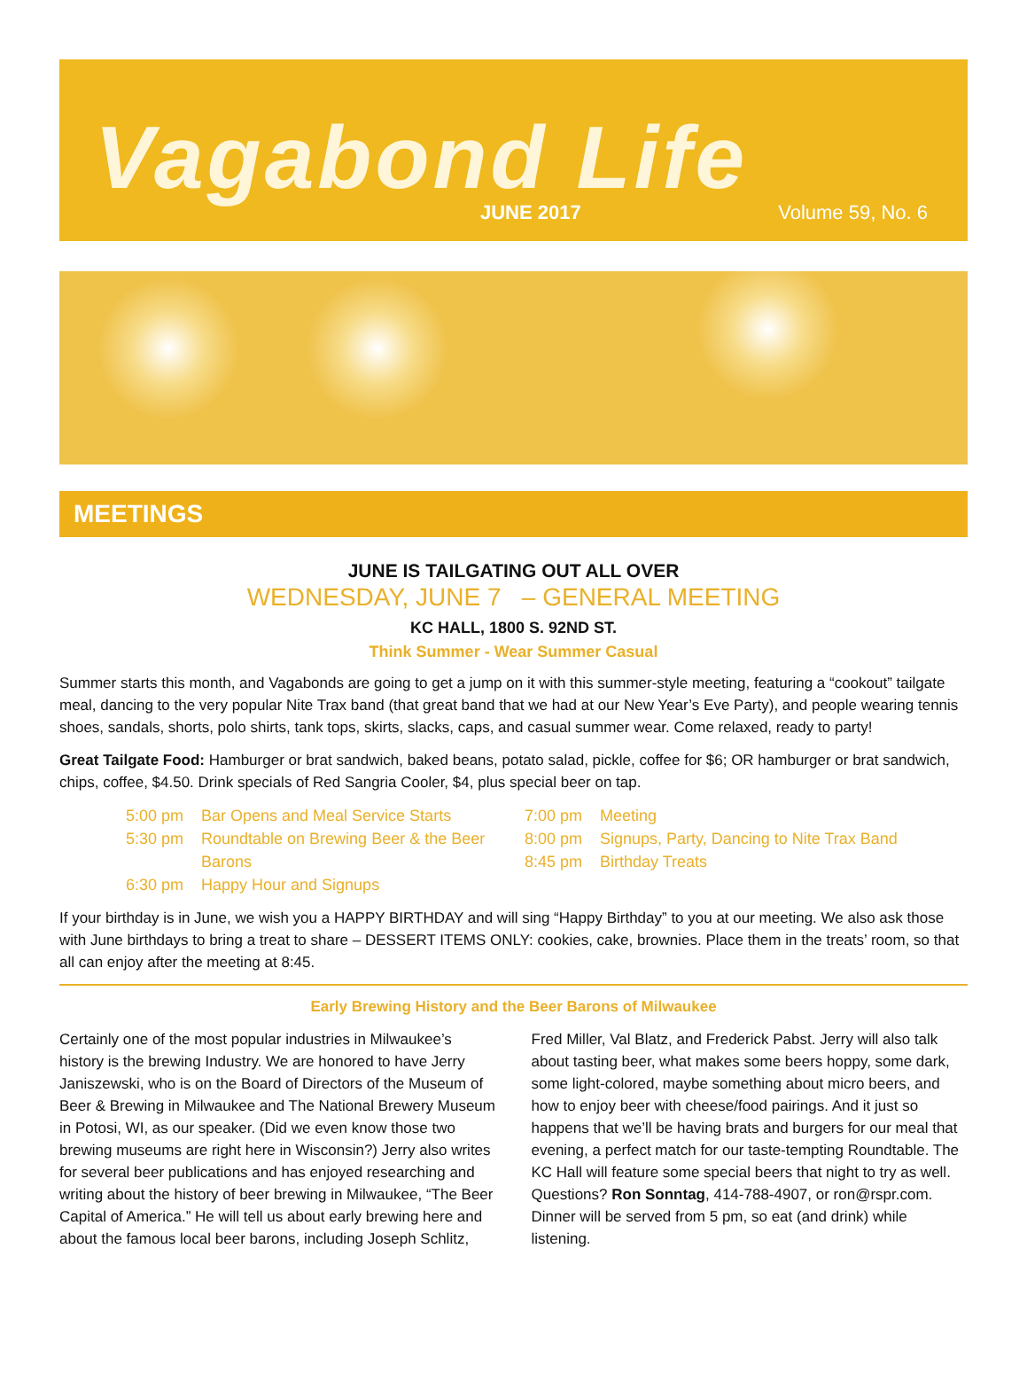Vagabond Life
JUNE 2017 Volume 59, No. 6
MEETINGS
JUNE IS TAILGATING OUT ALL OVER
WEDNESDAY, JUNE 7 – GENERAL MEETING
KC HALL, 1800 S. 92ND ST.
Think Summer - Wear Summer Casual
Summer starts this month, and Vagabonds are going to get a jump on it with this summer-style meeting, featuring a “cookout” tailgate meal, dancing to the very popular Nite Trax band (that great band that we had at our New Year’s Eve Party), and people wearing tennis shoes, sandals, shorts, polo shirts, tank tops, skirts, slacks, caps, and casual summer wear. Come relaxed, ready to party!
Great Tailgate Food: Hamburger or brat sandwich, baked beans, potato salad, pickle, coffee for $6; OR hamburger or brat sandwich, chips, coffee, $4.50. Drink specials of Red Sangria Cooler, $4, plus special beer on tap.
5:00 pm Bar Opens and Meal Service Starts
5:30 pm Roundtable on Brewing Beer & the Beer Barons
6:30 pm Happy Hour and Signups
7:00 pm Meeting
8:00 pm Signups, Party, Dancing to Nite Trax Band
8:45 pm Birthday Treats
If your birthday is in June, we wish you a HAPPY BIRTHDAY and will sing “Happy Birthday” to you at our meeting. We also ask those with June birthdays to bring a treat to share – DESSERT ITEMS ONLY: cookies, cake, brownies. Place them in the treats’ room, so that all can enjoy after the meeting at 8:45.
Early Brewing History and the Beer Barons of Milwaukee
Certainly one of the most popular industries in Milwaukee’s history is the brewing Industry. We are honored to have Jerry Janiszewski, who is on the Board of Directors of the Museum of Beer & Brewing in Milwaukee and The National Brewery Museum in Potosi, WI, as our speaker. (Did we even know those two brewing museums are right here in Wisconsin?) Jerry also writes for several beer publications and has enjoyed researching and writing about the history of beer brewing in Milwaukee, “The Beer Capital of America.” He will tell us about early brewing here and about the famous local beer barons, including Joseph Schlitz, Fred Miller, Val Blatz, and Frederick Pabst. Jerry will also talk about tasting beer, what makes some beers hoppy, some dark, some light-colored, maybe something about micro beers, and how to enjoy beer with cheese/food pairings. And it just so happens that we’ll be having brats and burgers for our meal that evening, a perfect match for our taste-tempting Roundtable. The KC Hall will feature some special beers that night to try as well. Questions? Ron Sonntag, 414-788-4907, or ron@rspr.com. Dinner will be served from 5 pm, so eat (and drink) while listening.